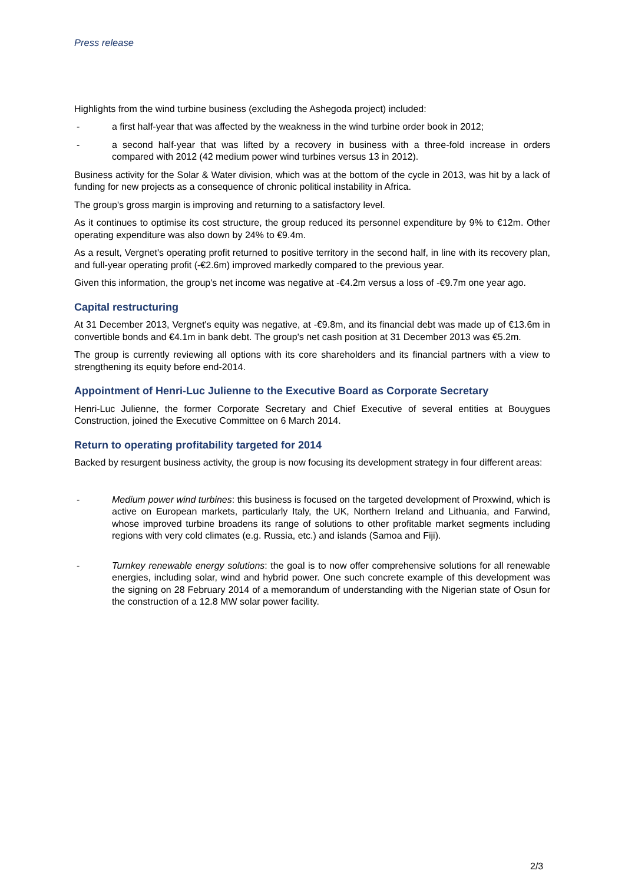Press release
Highlights from the wind turbine business (excluding the Ashegoda project) included:
- a first half-year that was affected by the weakness in the wind turbine order book in 2012;
- a second half-year that was lifted by a recovery in business with a three-fold increase in orders compared with 2012 (42 medium power wind turbines versus 13 in 2012).
Business activity for the Solar & Water division, which was at the bottom of the cycle in 2013, was hit by a lack of funding for new projects as a consequence of chronic political instability in Africa.
The group's gross margin is improving and returning to a satisfactory level.
As it continues to optimise its cost structure, the group reduced its personnel expenditure by 9% to €12m. Other operating expenditure was also down by 24% to €9.4m.
As a result, Vergnet's operating profit returned to positive territory in the second half, in line with its recovery plan, and full-year operating profit (-€2.6m) improved markedly compared to the previous year.
Given this information, the group's net income was negative at -€4.2m versus a loss of -€9.7m one year ago.
Capital restructuring
At 31 December 2013, Vergnet's equity was negative, at -€9.8m, and its financial debt was made up of €13.6m in convertible bonds and €4.1m in bank debt. The group's net cash position at 31 December 2013 was €5.2m.
The group is currently reviewing all options with its core shareholders and its financial partners with a view to strengthening its equity before end-2014.
Appointment of Henri-Luc Julienne to the Executive Board as Corporate Secretary
Henri-Luc Julienne, the former Corporate Secretary and Chief Executive of several entities at Bouygues Construction, joined the Executive Committee on 6 March 2014.
Return to operating profitability targeted for 2014
Backed by resurgent business activity, the group is now focusing its development strategy in four different areas:
- Medium power wind turbines: this business is focused on the targeted development of Proxwind, which is active on European markets, particularly Italy, the UK, Northern Ireland and Lithuania, and Farwind, whose improved turbine broadens its range of solutions to other profitable market segments including regions with very cold climates (e.g. Russia, etc.) and islands (Samoa and Fiji).
- Turnkey renewable energy solutions: the goal is to now offer comprehensive solutions for all renewable energies, including solar, wind and hybrid power. One such concrete example of this development was the signing on 28 February 2014 of a memorandum of understanding with the Nigerian state of Osun for the construction of a 12.8 MW solar power facility.
2/3